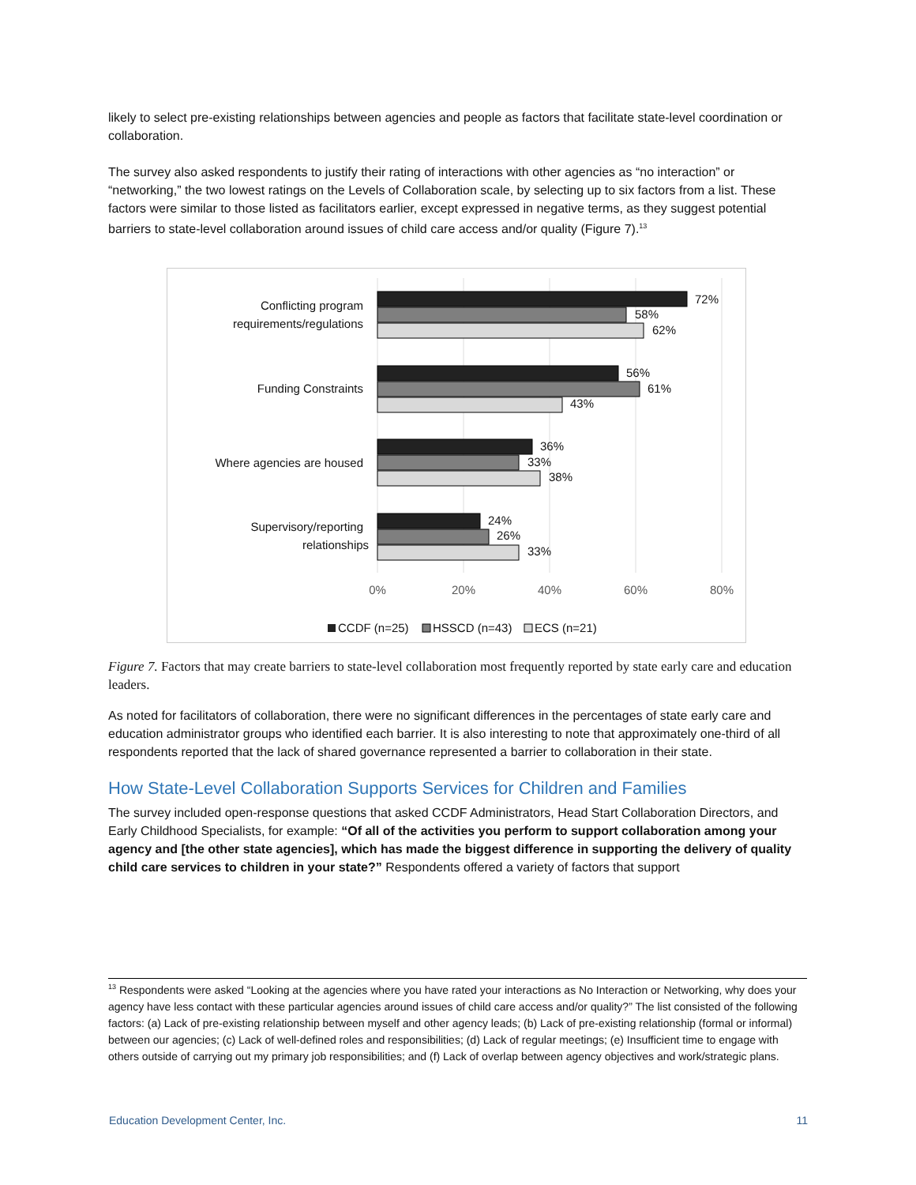likely to select pre-existing relationships between agencies and people as factors that facilitate state-level coordination or collaboration.
The survey also asked respondents to justify their rating of interactions with other agencies as “no interaction” or “networking,” the two lowest ratings on the Levels of Collaboration scale, by selecting up to six factors from a list. These factors were similar to those listed as facilitators earlier, except expressed in negative terms, as they suggest potential barriers to state-level collaboration around issues of child care access and/or quality (Figure 7).<sup>13</sup>
Conflicting program
requirements/regulations
Funding Constraints
Where agencies are housed
Supervisory/reporting
relationships
72%
58%
62%
56%
61%
43%
36%
33%
38%
24%
26%
33%
0%
20%
40%
60%
80%
CCDF (n=25)
HSSCD (n=43)
ECS (n=21)
Figure 7. Factors that may create barriers to state-level collaboration most frequently reported by state early care and education leaders.
As noted for facilitators of collaboration, there were no significant differences in the percentages of state early care and education administrator groups who identified each barrier. It is also interesting to note that approximately one-third of all respondents reported that the lack of shared governance represented a barrier to collaboration in their state.
How State-Level Collaboration Supports Services for Children and Families
The survey included open-response questions that asked CCDF Administrators, Head Start Collaboration Directors, and Early Childhood Specialists, for example: “Of all of the activities you perform to support collaboration among your agency and [the other state agencies], which has made the biggest difference in supporting the delivery of quality child care services to children in your state?” Respondents offered a variety of factors that support
<sup>13</sup> Respondents were asked “Looking at the agencies where you have rated your interactions as No Interaction or Networking, why does your agency have less contact with these particular agencies around issues of child care access and/or quality?” The list consisted of the following factors: (a) Lack of pre-existing relationship between myself and other agency leads; (b) Lack of pre-existing relationship (formal or informal) between our agencies; (c) Lack of well-defined roles and responsibilities; (d) Lack of regular meetings; (e) Insufficient time to engage with others outside of carrying out my primary job responsibilities; and (f) Lack of overlap between agency objectives and work/strategic plans.
Education Development Center, Inc. 11